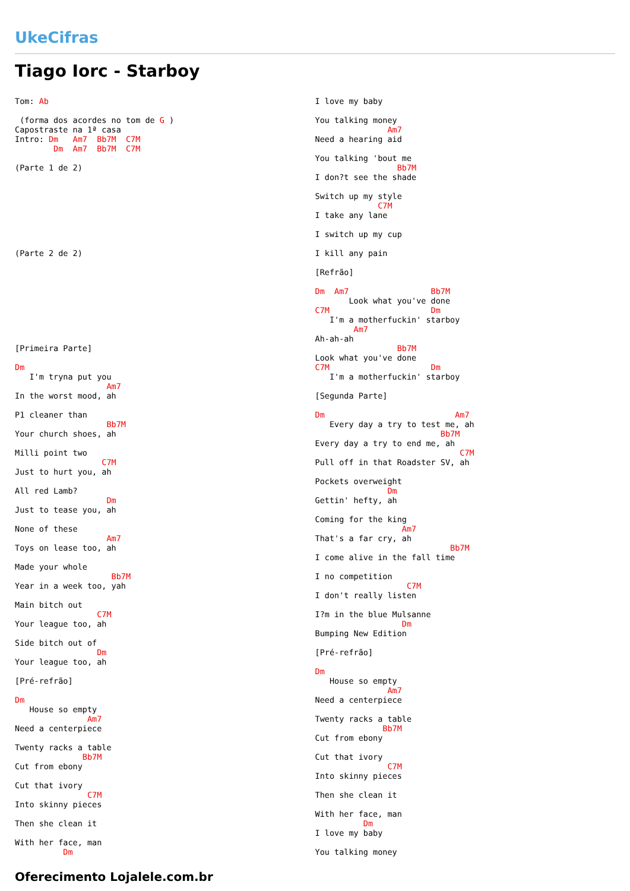UkeCifras
Tiago Iorc - Starboy
Tom: Ab

 (forma dos acordes no tom de G )
Capostraste na 1ª casa
Intro: Dm   Am7  Bb7M  C7M
        Dm  Am7  Bb7M  C7M

(Parte 1 de 2)








(Parte 2 de 2)









[Primeira Parte]

Dm
   I'm tryna put you
                   Am7
In the worst mood, ah

P1 cleaner than
                   Bb7M
Your church shoes, ah

Milli point two
                  C7M
Just to hurt you, ah

All red Lamb?
                   Dm
Just to tease you, ah

None of these
                   Am7
Toys on lease too, ah

Made your whole
                    Bb7M
Year in a week too, yah

Main bitch out
                 C7M
Your league too, ah

Side bitch out of
                 Dm
Your league too, ah

[Pré-refrão]

Dm
   House so empty
               Am7
Need a centerpiece

Twenty racks a table
              Bb7M
Cut from ebony

Cut that ivory
               C7M
Into skinny pieces

Then she clean it

With her face, man
          Dm
I love my baby

You talking money
               Am7
Need a hearing aid

You talking 'bout me
                 Bb7M
I don?t see the shade

Switch up my style
             C7M
I take any lane

I switch up my cup

I kill any pain

[Refrão]

Dm  Am7                 Bb7M
       Look what you've done
C7M                     Dm
   I'm a motherfuckin' starboy
        Am7
Ah-ah-ah
                 Bb7M
Look what you've done
C7M                     Dm
   I'm a motherfuckin' starboy

[Segunda Parte]

Dm                           Am7
   Every day a try to test me, ah
                          Bb7M
Every day a try to end me, ah
                              C7M
Pull off in that Roadster SV, ah

Pockets overweight
               Dm
Gettin' hefty, ah

Coming for the king
                  Am7
That's a far cry, ah
                            Bb7M
I come alive in the fall time

I no competition
                   C7M
I don't really listen

I?m in the blue Mulsanne
                  Dm
Bumping New Edition

[Pré-refrão]

Dm
   House so empty
               Am7
Need a centerpiece

Twenty racks a table
              Bb7M
Cut from ebony

Cut that ivory
               C7M
Into skinny pieces

Then she clean it

With her face, man
          Dm
I love my baby

You talking money
Oferecimento Lojalele.com.br